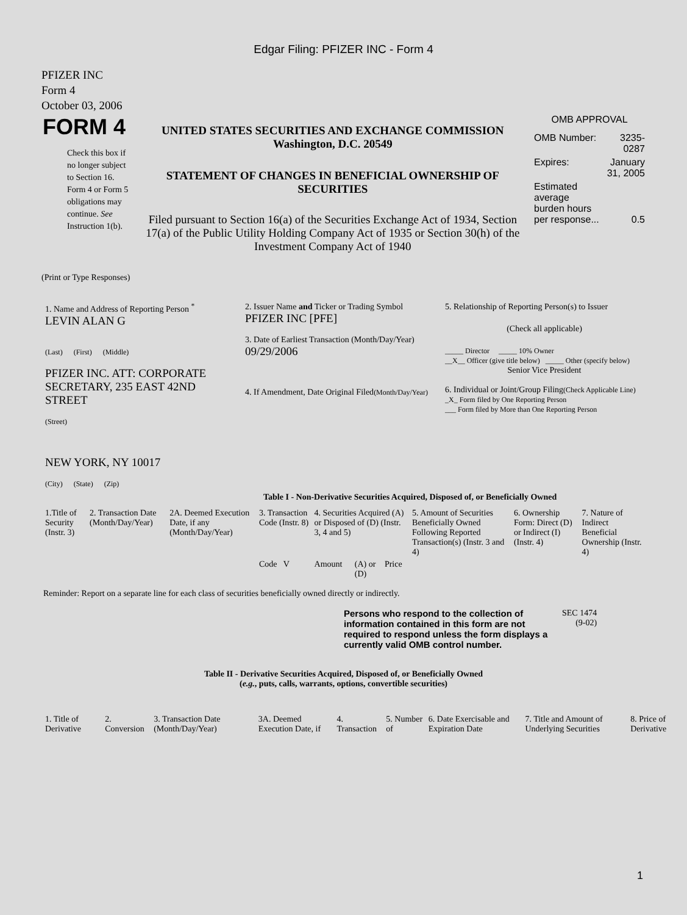Edgar Filing: PFIZER INC - Form 4
PFIZER INC
Form 4
October 03, 2006
| FORM 4 Check this box if no longer subject to Section 16. Form 4 or Form 5 obligations may continue. See Instruction 1(b). | UNITED STATES SECURITIES AND EXCHANGE COMMISSION Washington, D.C. 20549 STATEMENT OF CHANGES IN BENEFICIAL OWNERSHIP OF SECURITIES Filed pursuant to Section 16(a) of the Securities Exchange Act of 1934, Section 17(a) of the Public Utility Holding Company Act of 1935 or Section 30(h) of the Investment Company Act of 1940 | OMB APPROVAL / OMB Number: / 3235-0287 / / Expires: / January 31, 2005 / / Estimated average burden hours per response... / 0.5 / |
(Print or Type Responses)
| 1. Name and Address of Reporting Person <sup>*</sup> LEVIN ALAN G (Last) (First) (Middle) PFIZER INC. ATT: CORPORATE SECRETARY, 235 EAST 42ND STREET (Street) NEW YORK, NY 10017 (City) (State) (Zip) | 2. Issuer Name and Ticker or Trading Symbol PFIZER INC [PFE] 3. Date of Earliest Transaction (Month/Day/Year) 09/29/2006 4. If Amendment, Date Original Filed (Month/Day/Year) | 5. Relationship of Reporting Person(s) to Issuer (Check all applicable) _____ Director _____ 10% Owner __X__ Officer (give title below) _____ Other (specify below) Senior Vice President 6. Individual or Joint/Group Filing (Check Applicable Line) _X_ Form filed by One Reporting Person ___ Form filed by More than One Reporting Person |
Table I - Non-Derivative Securities Acquired, Disposed of, or Beneficially Owned
| 1.Title of Security (Instr. 3) | 2. Transaction Date (Month/Day/Year) | 2A. Deemed Execution Date, if any (Month/Day/Year) | 3. Transaction Code (Instr. 8) | 4. Securities Acquired (A) or Disposed of (D) (Instr. 3, 4 and 5) | | | 5. Amount of Securities Beneficially Owned Following Reported Transaction(s) (Instr. 3 and 4) | 6. Ownership Form: Direct (D) or Indirect (I) (Instr. 4) | 7. Nature of Indirect Beneficial Ownership (Instr. 4) |
| --- | --- | --- | --- | --- | --- | --- | --- | --- | --- |
| | | | Code V | Amount | (A) or (D) | Price | | | |
Reminder: Report on a separate line for each class of securities beneficially owned directly or indirectly.
| Persons who respond to the collection of information contained in this form are not required to respond unless the form displays a currently valid OMB control number. | SEC 1474 (9-02) |
Table II - Derivative Securities Acquired, Disposed of, or Beneficially Owned
(e.g., puts, calls, warrants, options, convertible securities)
| 1. Title of Derivative | 2. Conversion | 3. Transaction Date (Month/Day/Year) | 3A. Deemed Execution Date, if | 4. Transaction | 5. Number of | 6. Date Exercisable and Expiration Date | 7. Title and Amount of Underlying Securities | 8. Price of Derivative |
| --- | --- | --- | --- | --- | --- | --- | --- | --- |
1